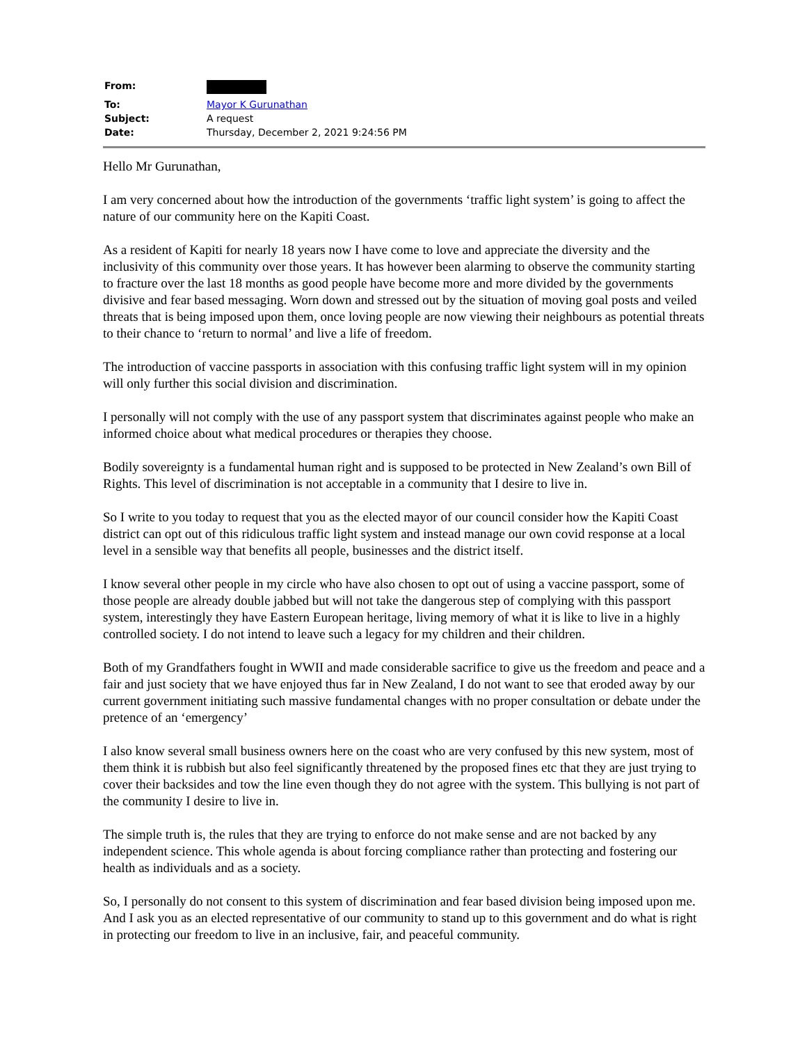| From: | |
| To: | Mayor K Gurunathan |
| Subject: | A request |
| Date: | Thursday, December 2, 2021 9:24:56 PM |
Hello Mr Gurunathan,
I am very concerned about how the introduction of the governments ‘traffic light system’ is going to affect the nature of our community here on the Kapiti Coast.
As a resident of Kapiti for nearly 18 years now I have come to love and appreciate the diversity and the inclusivity of this community over those years. It has however been alarming to observe the community starting to fracture over the last 18 months as good people have become more and more divided by the governments divisive and fear based messaging. Worn down and stressed out by the situation of moving goal posts and veiled threats that is being imposed upon them, once loving people are now viewing their neighbours as potential threats to their chance to ‘return to normal’ and live a life of freedom.
The introduction of vaccine passports in association with this confusing traffic light system will in my opinion will only further this social division and discrimination.
I personally will not comply with the use of any passport system that discriminates against people who make an informed choice about what medical procedures or therapies they choose.
Bodily sovereignty is a fundamental human right and is supposed to be protected in New Zealand’s own Bill of Rights. This level of discrimination is not acceptable in a community that I desire to live in.
So I write to you today to request that you as the elected mayor of our council consider how the Kapiti Coast district can opt out of this ridiculous traffic light system and instead manage our own covid response at a local level in a sensible way that benefits all people, businesses and the district itself.
I know several other people in my circle who have also chosen to opt out of using a vaccine passport, some of those people are already double jabbed but will not take the dangerous step of complying with this passport system, interestingly they have Eastern European heritage, living memory of what it is like to live in a highly controlled society. I do not intend to leave such a legacy for my children and their children.
Both of my Grandfathers fought in WWII and made considerable sacrifice to give us the freedom and peace and a fair and just society that we have enjoyed thus far in New Zealand, I do not want to see that eroded away by our current government initiating such massive fundamental changes with no proper consultation or debate under the pretence of an ‘emergency’
I also know several small business owners here on the coast who are very confused by this new system, most of them think it is rubbish but also feel significantly threatened by the proposed fines etc that they are just trying to cover their backsides and tow the line even though they do not agree with the system. This bullying is not part of the community I desire to live in.
The simple truth is, the rules that they are trying to enforce do not make sense and are not backed by any independent science. This whole agenda is about forcing compliance rather than protecting and fostering our health as individuals and as a society.
So, I personally do not consent to this system of discrimination and fear based division being imposed upon me. And I ask you as an elected representative of our community to stand up to this government and do what is right in protecting our freedom to live in an inclusive, fair, and peaceful community.